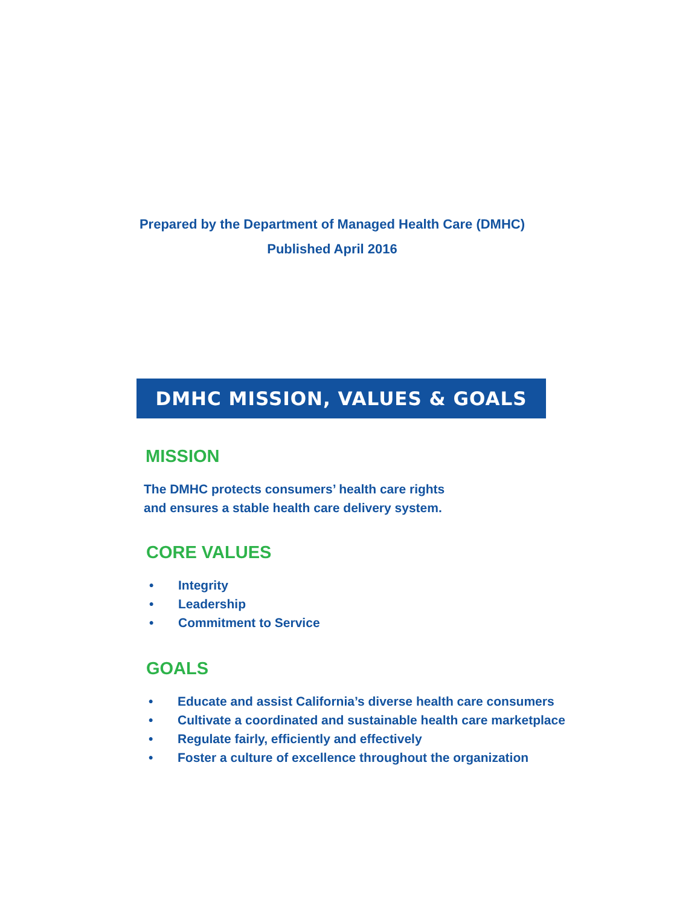Prepared by the Department of Managed Health Care (DMHC)
Published April 2016
DMHC MISSION, VALUES & GOALS
MISSION
The DMHC protects consumers’ health care rights
and ensures a stable health care delivery system.
CORE VALUES
• Integrity
• Leadership
• Commitment to Service
GOALS
• Educate and assist California’s diverse health care consumers
• Cultivate a coordinated and sustainable health care marketplace
• Regulate fairly, efficiently and effectively
• Foster a culture of excellence throughout the organization